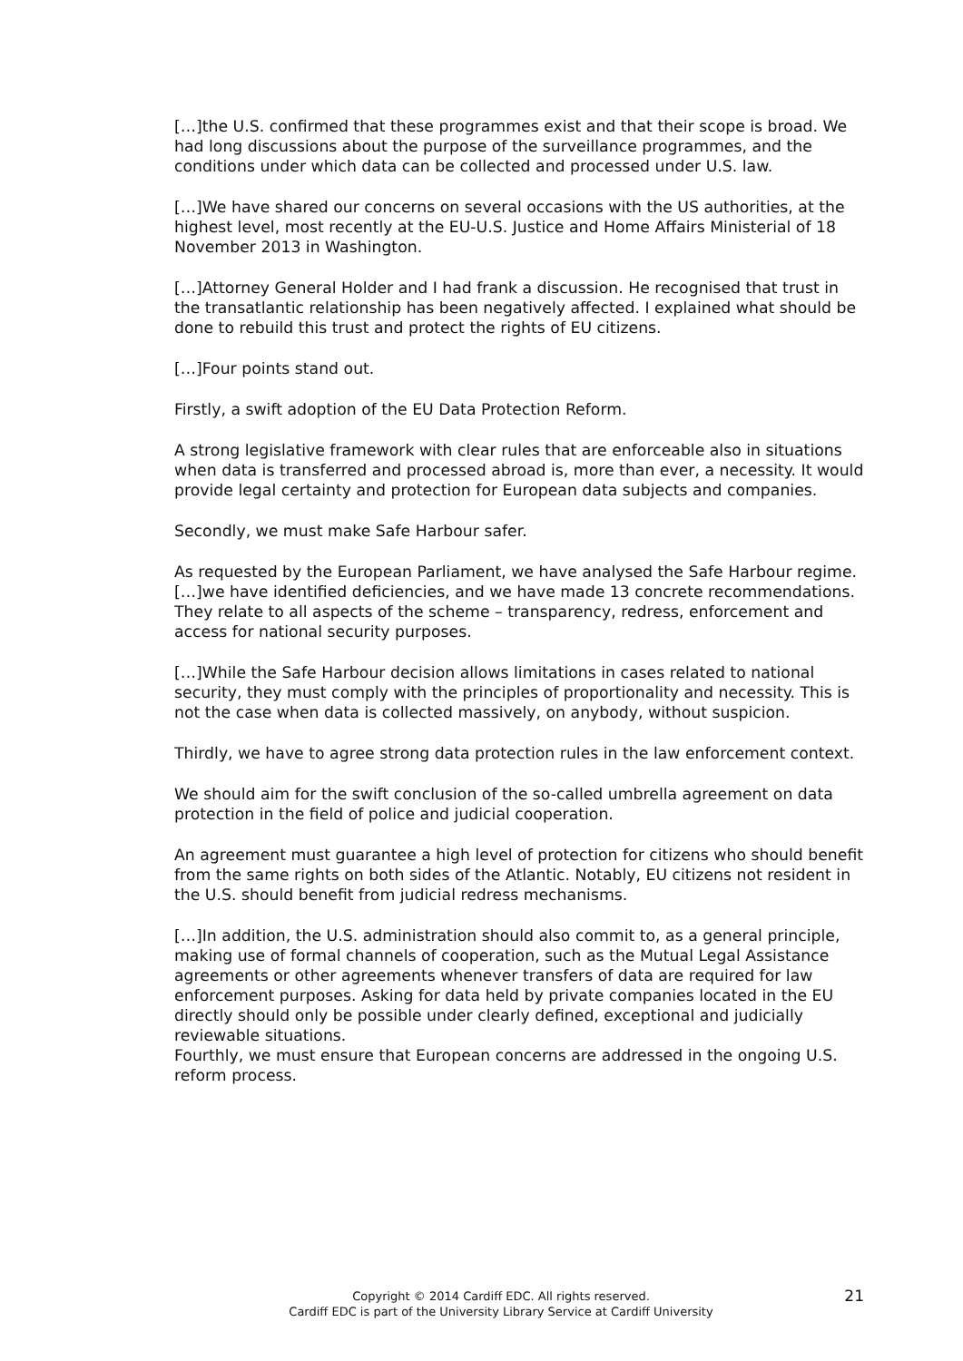[…]the U.S. confirmed that these programmes exist and that their scope is broad. We had long discussions about the purpose of the surveillance programmes, and the conditions under which data can be collected and processed under U.S. law.
[…]We have shared our concerns on several occasions with the US authorities, at the highest level, most recently at the EU-U.S. Justice and Home Affairs Ministerial of 18 November 2013 in Washington.
[…]Attorney General Holder and I had frank a discussion. He recognised that trust in the transatlantic relationship has been negatively affected. I explained what should be done to rebuild this trust and protect the rights of EU citizens.
[…]Four points stand out.
Firstly, a swift adoption of the EU Data Protection Reform.
A strong legislative framework with clear rules that are enforceable also in situations when data is transferred and processed abroad is, more than ever, a necessity. It would provide legal certainty and protection for European data subjects and companies.
Secondly, we must make Safe Harbour safer.
As requested by the European Parliament, we have analysed the Safe Harbour regime. […]we have identified deficiencies, and we have made 13 concrete recommendations. They relate to all aspects of the scheme – transparency, redress, enforcement and access for national security purposes.
[…]While the Safe Harbour decision allows limitations in cases related to national security, they must comply with the principles of proportionality and necessity. This is not the case when data is collected massively, on anybody, without suspicion.
Thirdly, we have to agree strong data protection rules in the law enforcement context.
We should aim for the swift conclusion of the so-called umbrella agreement on data protection in the field of police and judicial cooperation.
An agreement must guarantee a high level of protection for citizens who should benefit from the same rights on both sides of the Atlantic. Notably, EU citizens not resident in the U.S. should benefit from judicial redress mechanisms.
[…]In addition, the U.S. administration should also commit to, as a general principle, making use of formal channels of cooperation, such as the Mutual Legal Assistance agreements or other agreements whenever transfers of data are required for law enforcement purposes. Asking for data held by private companies located in the EU directly should only be possible under clearly defined, exceptional and judicially reviewable situations.
Fourthly, we must ensure that European concerns are addressed in the ongoing U.S. reform process.
Copyright © 2014 Cardiff EDC. All rights reserved.
Cardiff EDC is part of the University Library Service at Cardiff University
21